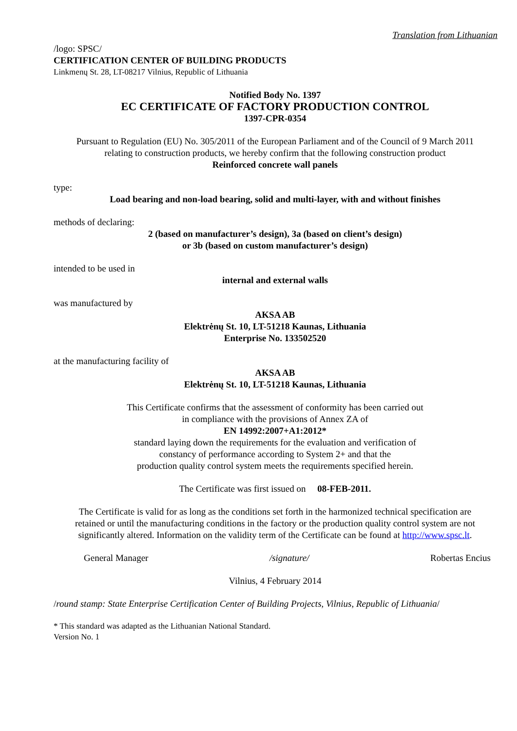Translation from Lithuanian
/logo: SPSC/
CERTIFICATION CENTER OF BUILDING PRODUCTS
Linkmenų St. 28, LT-08217 Vilnius, Republic of Lithuania
Notified Body No. 1397
EC CERTIFICATE OF FACTORY PRODUCTION CONTROL
1397-CPR-0354
Pursuant to Regulation (EU) No. 305/2011 of the European Parliament and of the Council of 9 March 2011
relating to construction products, we hereby confirm that the following construction product
Reinforced concrete wall panels
type:
Load bearing and non-load bearing, solid and multi-layer, with and without finishes
methods of declaring:
2 (based on manufacturer’s design), 3a (based on client’s design)
or 3b (based on custom manufacturer’s design)
intended to be used in
internal and external walls
was manufactured by
AKSA AB
Elektrėnų St. 10, LT-51218 Kaunas, Lithuania
Enterprise No. 133502520
at the manufacturing facility of
AKSA AB
Elektrėnų St. 10, LT-51218 Kaunas, Lithuania
This Certificate confirms that the assessment of conformity has been carried out
in compliance with the provisions of Annex ZA of
EN 14992:2007+A1:2012*
standard laying down the requirements for the evaluation and verification of
constancy of performance according to System 2+ and that the
production quality control system meets the requirements specified herein.
The Certificate was first issued on 08-FEB-2011.
The Certificate is valid for as long as the conditions set forth in the harmonized technical specification are
retained or until the manufacturing conditions in the factory or the production quality control system are not
significantly altered. Information on the validity term of the Certificate can be found at http://www.spsc.lt.
General Manager /signature/ Robertas Encius
Vilnius, 4 February 2014
/round stamp: State Enterprise Certification Center of Building Projects, Vilnius, Republic of Lithuania/
* This standard was adapted as the Lithuanian National Standard.
Version No. 1